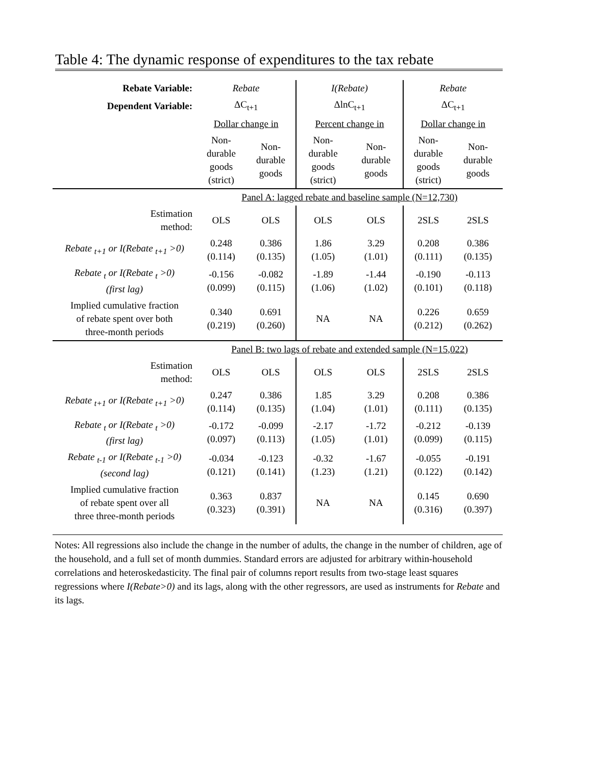Table 4: The dynamic response of expenditures to the tax rebate
| Rebate Variable: | Rebate | | I(Rebate) | | Rebate | |
| Dependent Variable: | ΔC<sub>t+1</sub> | | ΔlnC<sub>t+1</sub> | | ΔC<sub>t+1</sub> | |
| | Dollar change in | | Percent change in | | Dollar change in | |
| | Non- durable goods (strict) | Non- durable goods | Non- durable goods (strict) | Non- durable goods | Non- durable goods (strict) | Non- durable goods |
| | Panel A: lagged rebate and baseline sample (N=12,730) | | | | | |
| Estimation method: | OLS | OLS | OLS | OLS | 2SLS | 2SLS |
| Rebate <sub>t+1</sub> or I(Rebate <sub>t+1</sub> >0) | 0.248 (0.114) | 0.386 (0.135) | 1.86 (1.05) | 3.29 (1.01) | 0.208 (0.111) | 0.386 (0.135) |
| Rebate <sub>t</sub> or I(Rebate <sub>t</sub> >0) (first lag) | -0.156 (0.099) | -0.082 (0.115) | -1.89 (1.06) | -1.44 (1.02) | -0.190 (0.101) | -0.113 (0.118) |
| Implied cumulative fraction of rebate spent over both three-month periods | 0.340 (0.219) | 0.691 (0.260) | NA | NA | 0.226 (0.212) | 0.659 (0.262) |
| | Panel B: two lags of rebate and extended sample (N=15,022) | | | | | |
| Estimation method: | OLS | OLS | OLS | OLS | 2SLS | 2SLS |
| Rebate <sub>t+1</sub> or I(Rebate <sub>t+1</sub> >0) | 0.247 (0.114) | 0.386 (0.135) | 1.85 (1.04) | 3.29 (1.01) | 0.208 (0.111) | 0.386 (0.135) |
| Rebate <sub>t</sub> or I(Rebate <sub>t</sub> >0) (first lag) | -0.172 (0.097) | -0.099 (0.113) | -2.17 (1.05) | -1.72 (1.01) | -0.212 (0.099) | -0.139 (0.115) |
| Rebate <sub>t-1</sub> or I(Rebate <sub>t-1</sub> >0) (second lag) | -0.034 (0.121) | -0.123 (0.141) | -0.32 (1.23) | -1.67 (1.21) | -0.055 (0.122) | -0.191 (0.142) |
| Implied cumulative fraction of rebate spent over all three three-month periods | 0.363 (0.323) | 0.837 (0.391) | NA | NA | 0.145 (0.316) | 0.690 (0.397) |
Notes: All regressions also include the change in the number of adults, the change in the number of children, age of the household, and a full set of month dummies. Standard errors are adjusted for arbitrary within-household correlations and heteroskedasticity. The final pair of columns report results from two-stage least squares regressions where I(Rebate>0) and its lags, along with the other regressors, are used as instruments for Rebate and its lags.